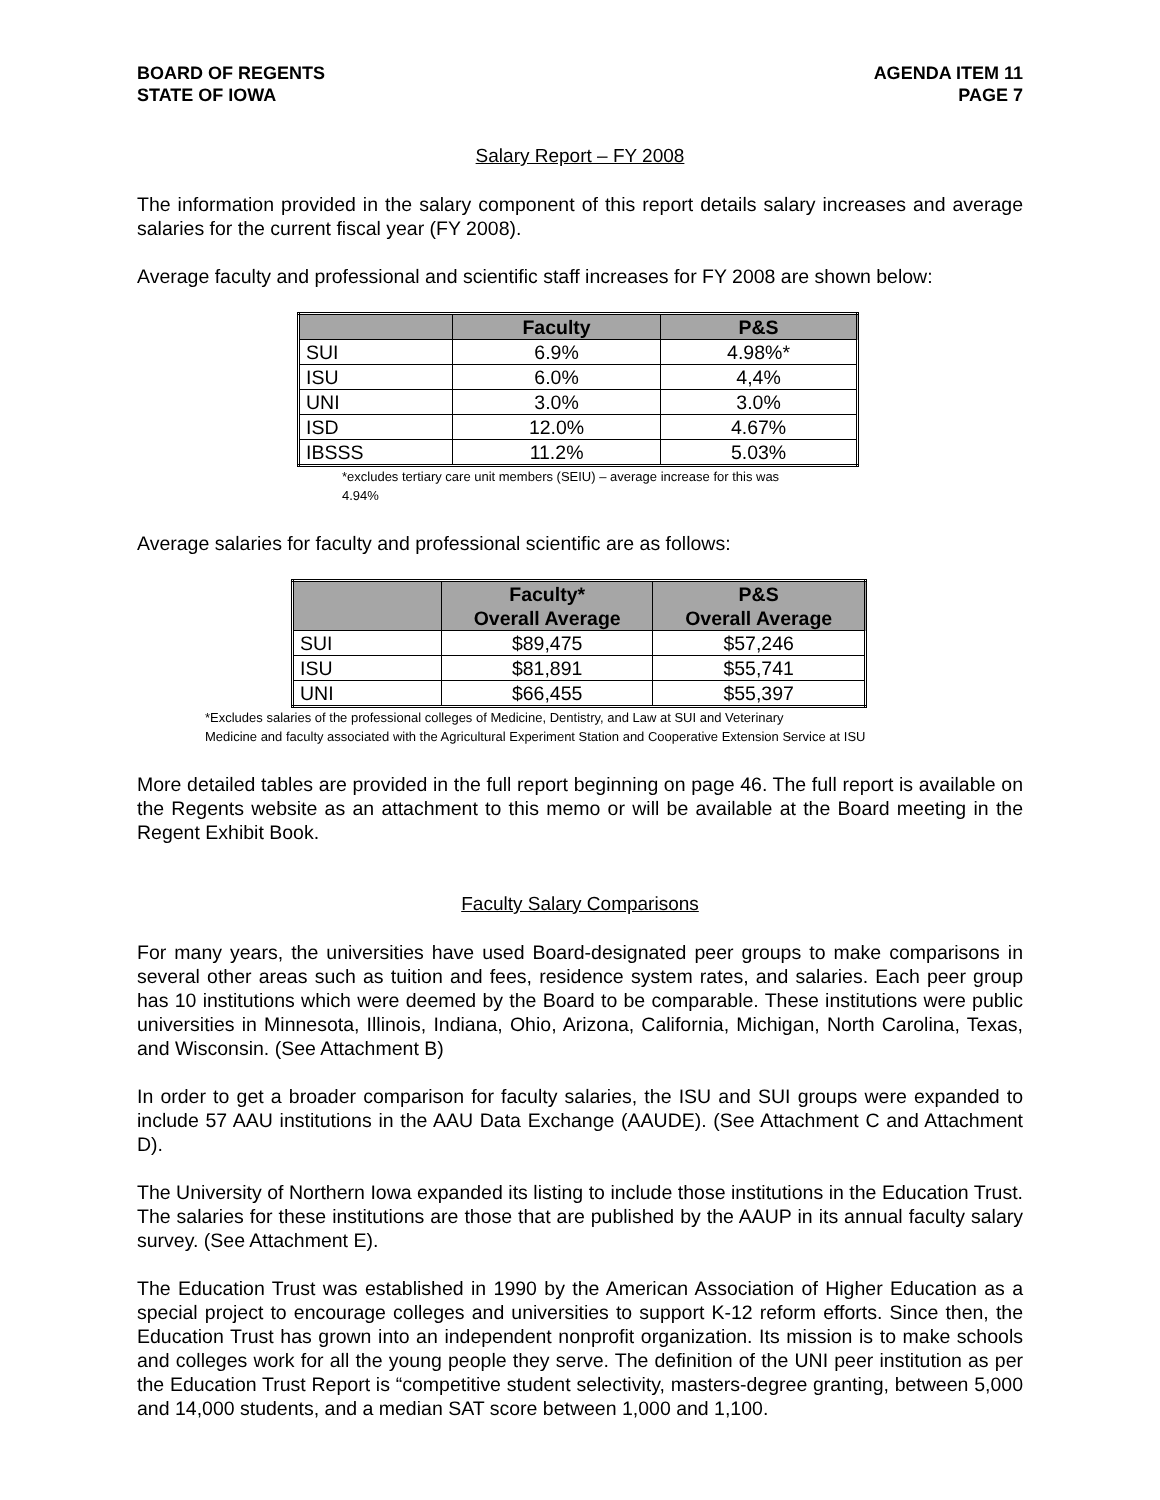BOARD OF REGENTS
STATE OF IOWA
AGENDA ITEM 11
PAGE 7
Salary Report – FY 2008
The information provided in the salary component of this report details salary increases and average salaries for the current fiscal year (FY 2008).
Average faculty and professional and scientific staff increases for FY 2008 are shown below:
| | Faculty | P&S |
| --- | --- | --- |
| SUI | 6.9% | 4.98%* |
| ISU | 6.0% | 4,4% |
| UNI | 3.0% | 3.0% |
| ISD | 12.0% | 4.67% |
| IBSSS | 11.2% | 5.03% |
*excludes tertiary care unit members (SEIU) – average increase for this was 4.94%
Average salaries for faculty and professional scientific are as follows:
| | Faculty* Overall Average | P&S Overall Average |
| --- | --- | --- |
| SUI | $89,475 | $57,246 |
| ISU | $81,891 | $55,741 |
| UNI | $66,455 | $55,397 |
*Excludes salaries of the professional colleges of Medicine, Dentistry, and Law at SUI and Veterinary
Medicine and faculty associated with the Agricultural Experiment Station and Cooperative Extension Service at ISU
More detailed tables are provided in the full report beginning on page 46. The full report is available on the Regents website as an attachment to this memo or will be available at the Board meeting in the Regent Exhibit Book.
Faculty Salary Comparisons
For many years, the universities have used Board-designated peer groups to make comparisons in several other areas such as tuition and fees, residence system rates, and salaries. Each peer group has 10 institutions which were deemed by the Board to be comparable. These institutions were public universities in Minnesota, Illinois, Indiana, Ohio, Arizona, California, Michigan, North Carolina, Texas, and Wisconsin. (See Attachment B)
In order to get a broader comparison for faculty salaries, the ISU and SUI groups were expanded to include 57 AAU institutions in the AAU Data Exchange (AAUDE). (See Attachment C and Attachment D).
The University of Northern Iowa expanded its listing to include those institutions in the Education Trust. The salaries for these institutions are those that are published by the AAUP in its annual faculty salary survey. (See Attachment E).
The Education Trust was established in 1990 by the American Association of Higher Education as a special project to encourage colleges and universities to support K-12 reform efforts. Since then, the Education Trust has grown into an independent nonprofit organization. Its mission is to make schools and colleges work for all the young people they serve. The definition of the UNI peer institution as per the Education Trust Report is “competitive student selectivity, masters-degree granting, between 5,000 and 14,000 students, and a median SAT score between 1,000 and 1,100.